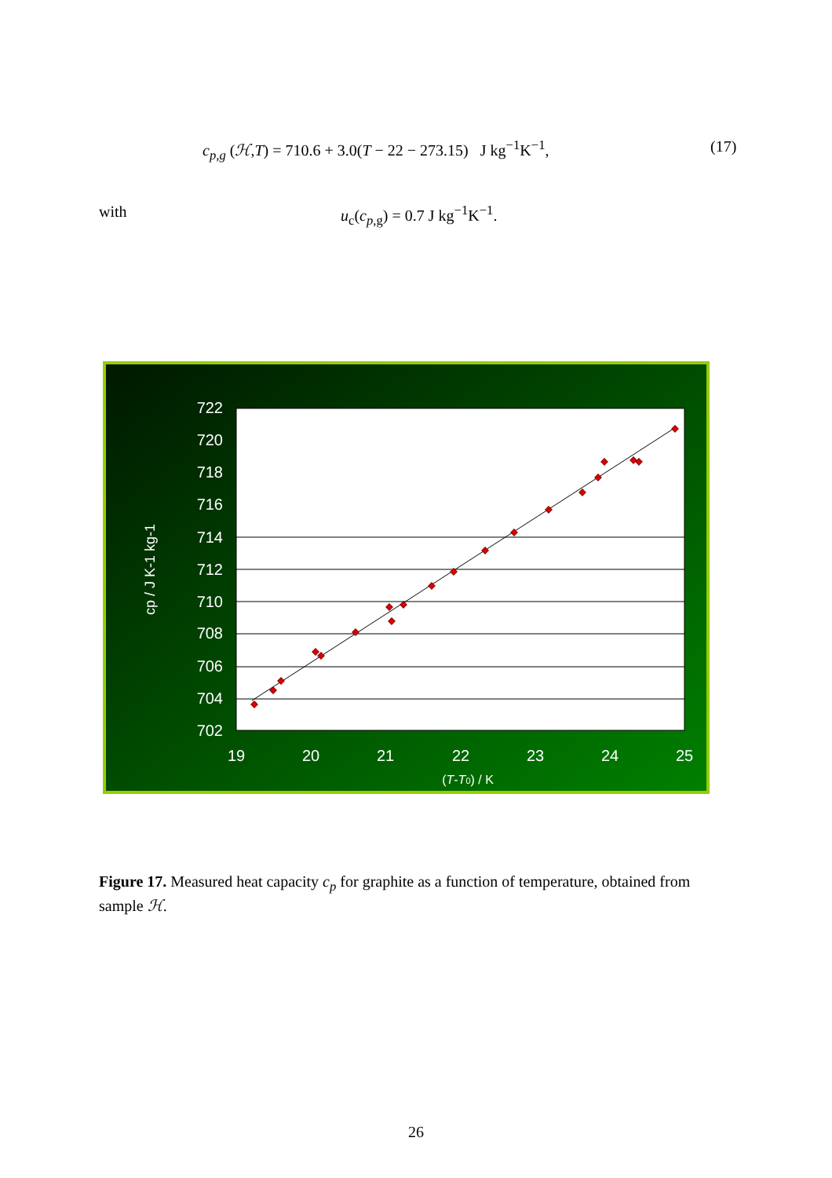c<sub>p,g</sub> (ℋ,T) = 710.6 + 3.0(T − 22 − 273.15) J kg<sup>−1</sup>K<sup>−1</sup>, (17)
with u<sub>c</sub>(c<sub>p,g</sub>) = 0.7 J kg<sup>−1</sup>K<sup>−1</sup>.
722
720
718
716
714
712
710
708
706
704
702
19
20
21
22
23
24
25
(T-T0) / K
cp / J K-1 kg-1
Figure 17. Measured heat capacity c<sub>p</sub> for graphite as a function of temperature, obtained from sample ℋ.
26